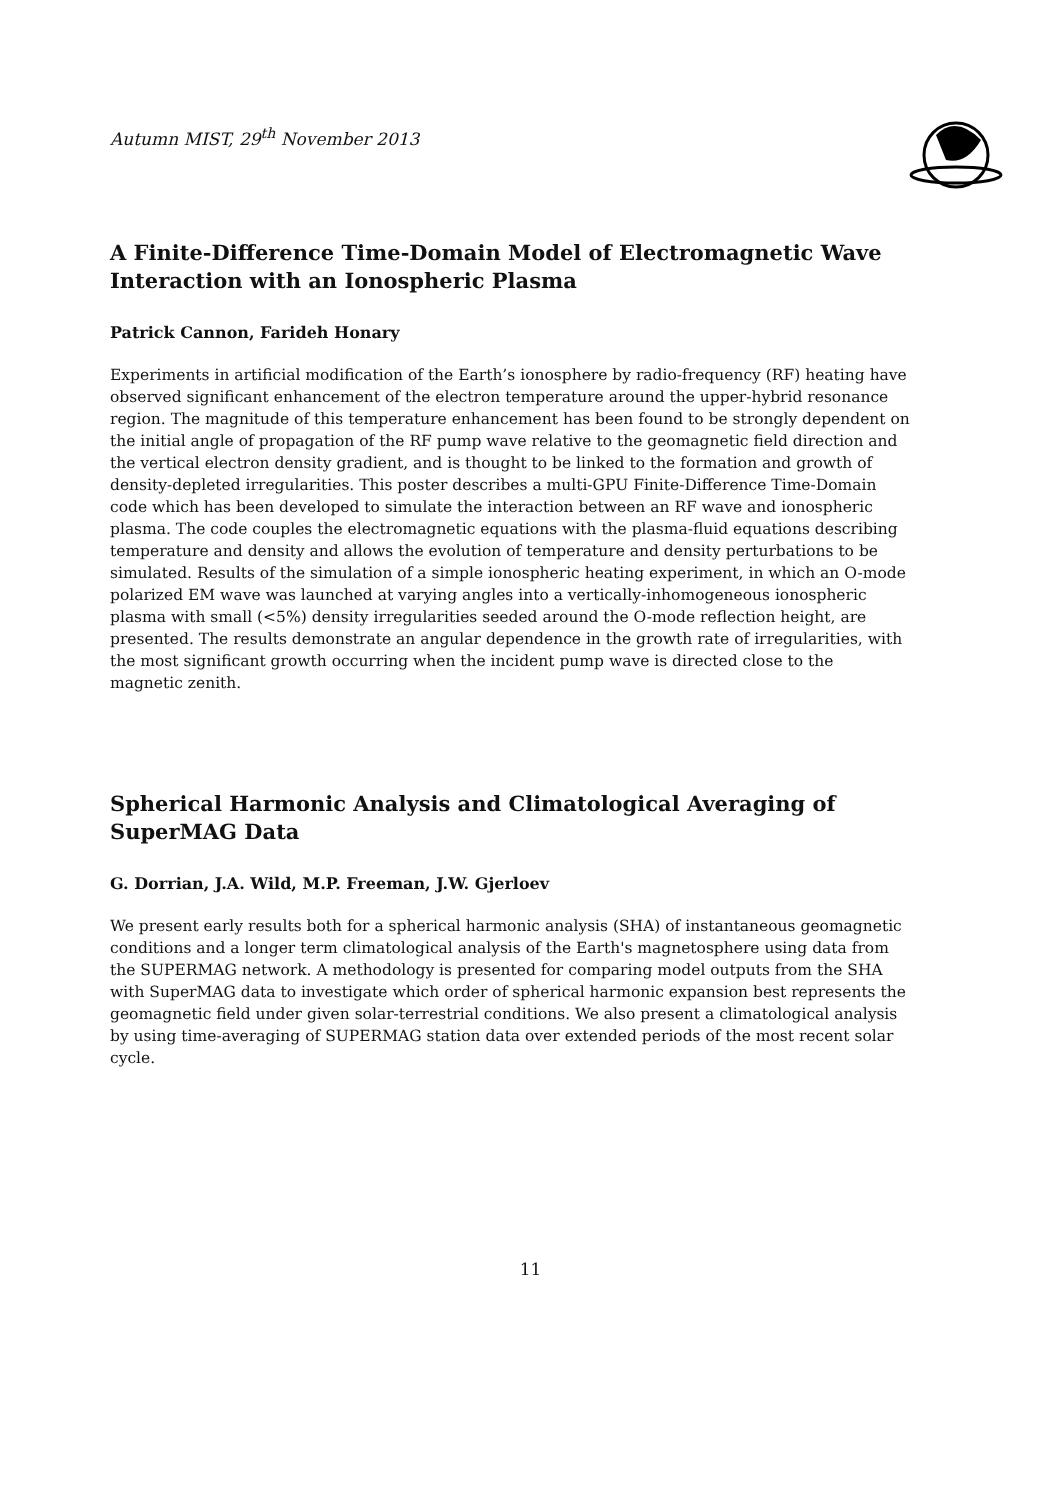Autumn MIST, 29<sup>th</sup> November 2013
A Finite-Difference Time-Domain Model of Electromagnetic Wave Interaction with an Ionospheric Plasma
Patrick Cannon, Farideh Honary
Experiments in artificial modification of the Earth’s ionosphere by radio-frequency (RF) heating have observed significant enhancement of the electron temperature around the upper-hybrid resonance region. The magnitude of this temperature enhancement has been found to be strongly dependent on the initial angle of propagation of the RF pump wave relative to the geomagnetic field direction and the vertical electron density gradient, and is thought to be linked to the formation and growth of density-depleted irregularities. This poster describes a multi-GPU Finite-Difference Time-Domain code which has been developed to simulate the interaction between an RF wave and ionospheric plasma. The code couples the electromagnetic equations with the plasma-fluid equations describing temperature and density and allows the evolution of temperature and density perturbations to be simulated. Results of the simulation of a simple ionospheric heating experiment, in which an O-mode polarized EM wave was launched at varying angles into a vertically-inhomogeneous ionospheric plasma with small (<5%) density irregularities seeded around the O-mode reflection height, are presented. The results demonstrate an angular dependence in the growth rate of irregularities, with the most significant growth occurring when the incident pump wave is directed close to the magnetic zenith.
Spherical Harmonic Analysis and Climatological Averaging of SuperMAG Data
G. Dorrian, J.A. Wild, M.P. Freeman, J.W. Gjerloev
We present early results both for a spherical harmonic analysis (SHA) of instantaneous geomagnetic conditions and a longer term climatological analysis of the Earth's magnetosphere using data from the SUPERMAG network. A methodology is presented for comparing model outputs from the SHA with SuperMAG data to investigate which order of spherical harmonic expansion best represents the geomagnetic field under given solar-terrestrial conditions. We also present a climatological analysis by using time-averaging of SUPERMAG station data over extended periods of the most recent solar cycle.
11